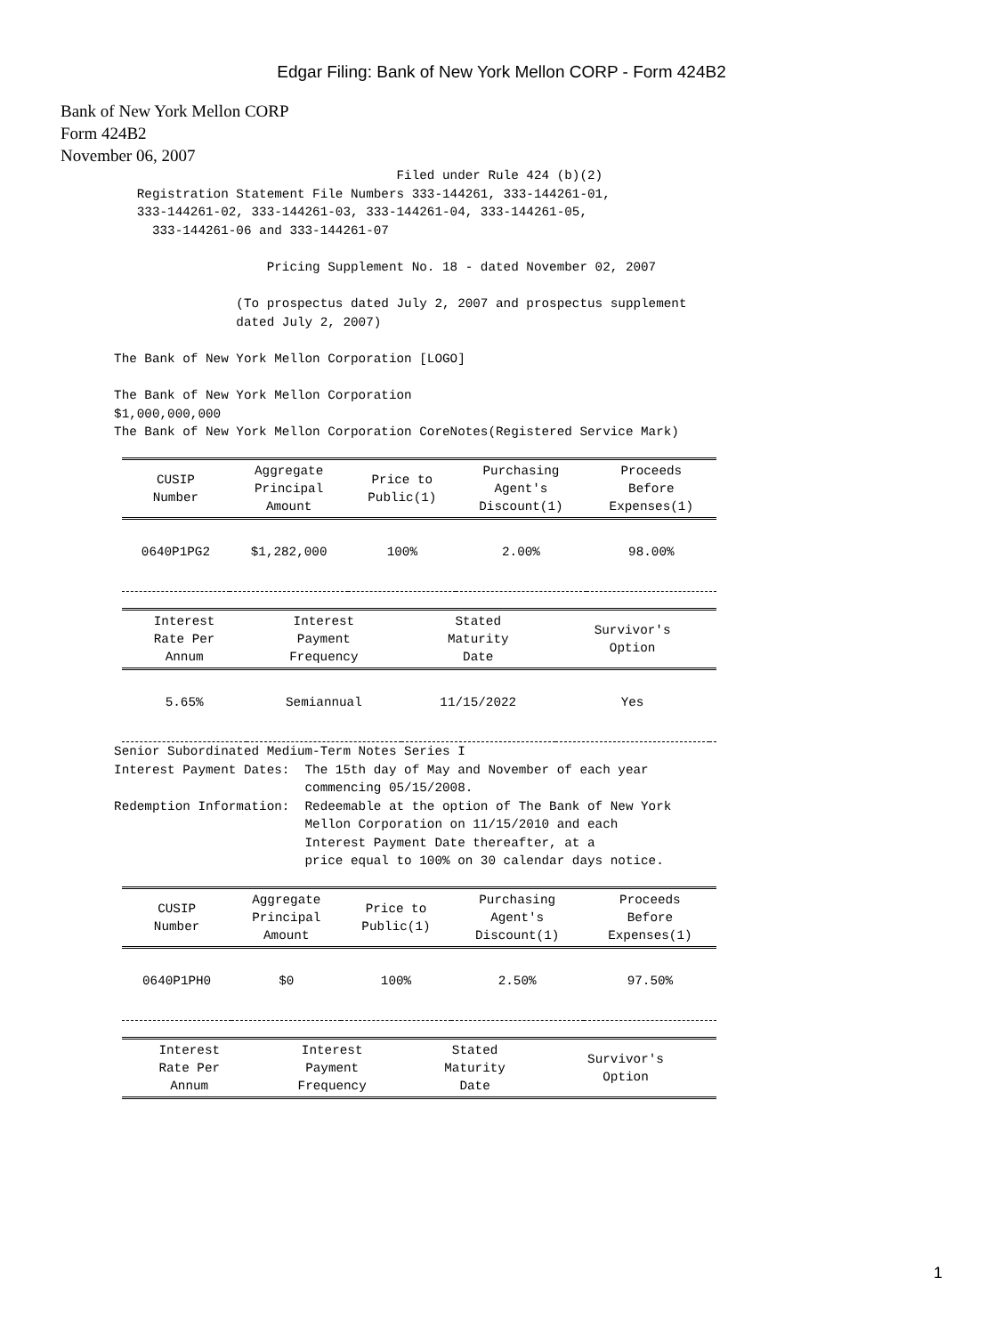Edgar Filing: Bank of New York Mellon CORP - Form 424B2
Bank of New York Mellon CORP
Form 424B2
November 06, 2007
                                            Filed under Rule 424 (b)(2)
          Registration Statement File Numbers 333-144261, 333-144261-01,
          333-144261-02, 333-144261-03, 333-144261-04, 333-144261-05,
            333-144261-06 and 333-144261-07

                           Pricing Supplement No. 18 - dated November 02, 2007

                       (To prospectus dated July 2, 2007 and prospectus supplement
                       dated July 2, 2007)

       The Bank of New York Mellon Corporation [LOGO]

       The Bank of New York Mellon Corporation
       $1,000,000,000
       The Bank of New York Mellon Corporation CoreNotes(Registered Service Mark)
| CUSIP Number | Aggregate Principal Amount | Price to Public(1) | Purchasing Agent's Discount(1) | Proceeds Before Expenses(1) |
| --- | --- | --- | --- | --- |
| 0640P1PG2 | $1,282,000 | 100% | 2.00% | 98.00% |
| Interest Rate Per Annum | Interest Payment Frequency | Stated Maturity Date | Survivor's Option | |
| --- | --- | --- | --- | --- |
| 5.65% | Semiannual | 11/15/2022 | Yes | |
       Senior Subordinated Medium-Term Notes Series I
       Interest Payment Dates:  The 15th day of May and November of each year
                                commencing 05/15/2008.
       Redemption Information:  Redeemable at the option of The Bank of New York
                                Mellon Corporation on 11/15/2010 and each
                                Interest Payment Date thereafter, at a
                                price equal to 100% on 30 calendar days notice.
| CUSIP Number | Aggregate Principal Amount | Price to Public(1) | Purchasing Agent's Discount(1) | Proceeds Before Expenses(1) |
| --- | --- | --- | --- | --- |
| 0640P1PH0 | $0 | 100% | 2.50% | 97.50% |
| Interest Rate Per Annum | Interest Payment Frequency | Stated Maturity Date | Survivor's Option | |
| --- | --- | --- | --- | --- |
1